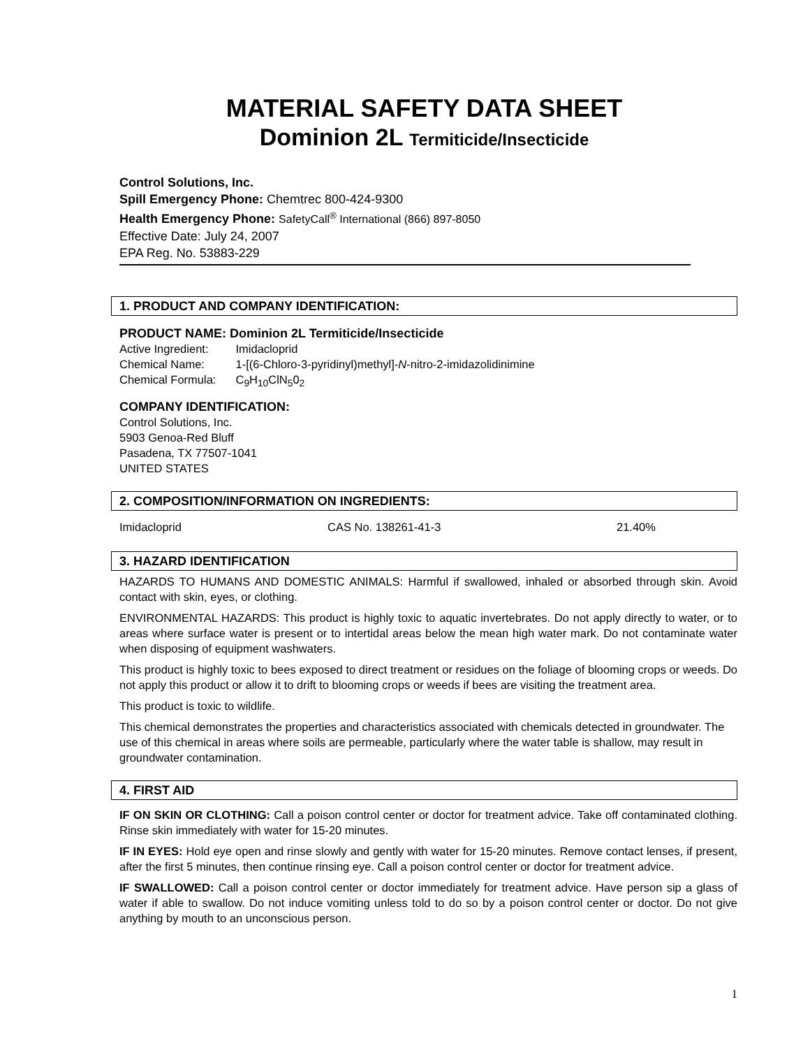MATERIAL SAFETY DATA SHEET
Dominion 2L Termiticide/Insecticide
Control Solutions, Inc.
Spill Emergency Phone: Chemtrec 800-424-9300
Health Emergency Phone: SafetyCall<sup>®</sup> International (866) 897-8050
Effective Date: July 24, 2007
EPA Reg. No. 53883-229
1. PRODUCT AND COMPANY IDENTIFICATION:
PRODUCT NAME: Dominion 2L Termiticide/Insecticide
| Active Ingredient: | Imidacloprid |
| Chemical Name: | 1-[(6-Chloro-3-pyridinyl)methyl]- N -nitro-2-imidazolidinimine |
| Chemical Formula: | C<sub>9</sub>H<sub>10</sub>ClN<sub>5</sub>0<sub>2</sub> |
COMPANY IDENTIFICATION:
Control Solutions, Inc.
5903 Genoa-Red Bluff
Pasadena, TX 77507-1041
UNITED STATES
2. COMPOSITION/INFORMATION ON INGREDIENTS:
| Imidacloprid | CAS No. 138261-41-3 | 21.40% |
3. HAZARD IDENTIFICATION
HAZARDS TO HUMANS AND DOMESTIC ANIMALS: Harmful if swallowed, inhaled or absorbed through skin. Avoid contact with skin, eyes, or clothing.
ENVIRONMENTAL HAZARDS: This product is highly toxic to aquatic invertebrates. Do not apply directly to water, or to areas where surface water is present or to intertidal areas below the mean high water mark. Do not contaminate water when disposing of equipment washwaters.
This product is highly toxic to bees exposed to direct treatment or residues on the foliage of blooming crops or weeds. Do not apply this product or allow it to drift to blooming crops or weeds if bees are visiting the treatment area.
This product is toxic to wildlife.
This chemical demonstrates the properties and characteristics associated with chemicals detected in groundwater. The use of this chemical in areas where soils are permeable, particularly where the water table is shallow, may result in groundwater contamination.
4. FIRST AID
IF ON SKIN OR CLOTHING: Call a poison control center or doctor for treatment advice. Take off contaminated clothing. Rinse skin immediately with water for 15-20 minutes.
IF IN EYES: Hold eye open and rinse slowly and gently with water for 15-20 minutes. Remove contact lenses, if present, after the first 5 minutes, then continue rinsing eye. Call a poison control center or doctor for treatment advice.
IF SWALLOWED: Call a poison control center or doctor immediately for treatment advice. Have person sip a glass of water if able to swallow. Do not induce vomiting unless told to do so by a poison control center or doctor. Do not give anything by mouth to an unconscious person.
1